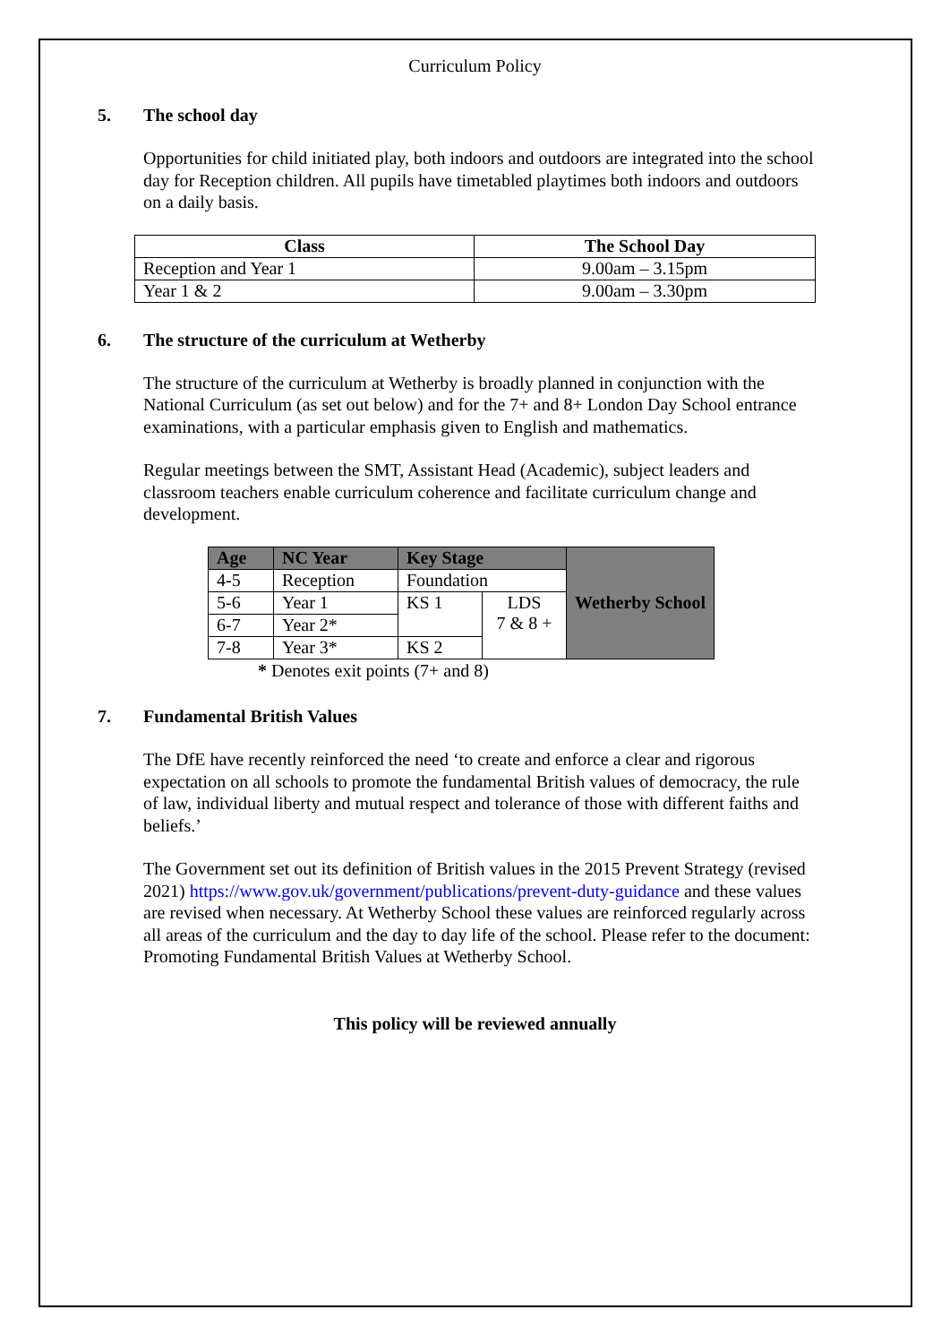Curriculum Policy
5. The school day
Opportunities for child initiated play, both indoors and outdoors are integrated into the school day for Reception children. All pupils have timetabled playtimes both indoors and outdoors on a daily basis.
| Class | The School Day |
| --- | --- |
| Reception and Year 1 | 9.00am – 3.15pm |
| Year 1 & 2 | 9.00am – 3.30pm |
6. The structure of the curriculum at Wetherby
The structure of the curriculum at Wetherby is broadly planned in conjunction with the National Curriculum (as set out below) and for the 7+ and 8+ London Day School entrance examinations, with a particular emphasis given to English and mathematics.
Regular meetings between the SMT, Assistant Head (Academic), subject leaders and classroom teachers enable curriculum coherence and facilitate curriculum change and development.
| Age | NC Year | Key Stage | | Wetherby School |
| --- | --- | --- | --- | --- |
| 4-5 | Reception | Foundation | | |
| 5-6 | Year 1 | KS 1 | LDS 7 & 8 + | |
| 6-7 | Year 2* | | | |
| 7-8 | Year 3* | KS 2 | | |
* Denotes exit points (7+ and 8)
7. Fundamental British Values
The DfE have recently reinforced the need ‘to create and enforce a clear and rigorous expectation on all schools to promote the fundamental British values of democracy, the rule of law, individual liberty and mutual respect and tolerance of those with different faiths and beliefs.’
The Government set out its definition of British values in the 2015 Prevent Strategy (revised 2021) https://www.gov.uk/government/publications/prevent-duty-guidance and these values are revised when necessary. At Wetherby School these values are reinforced regularly across all areas of the curriculum and the day to day life of the school. Please refer to the document: Promoting Fundamental British Values at Wetherby School.
This policy will be reviewed annually